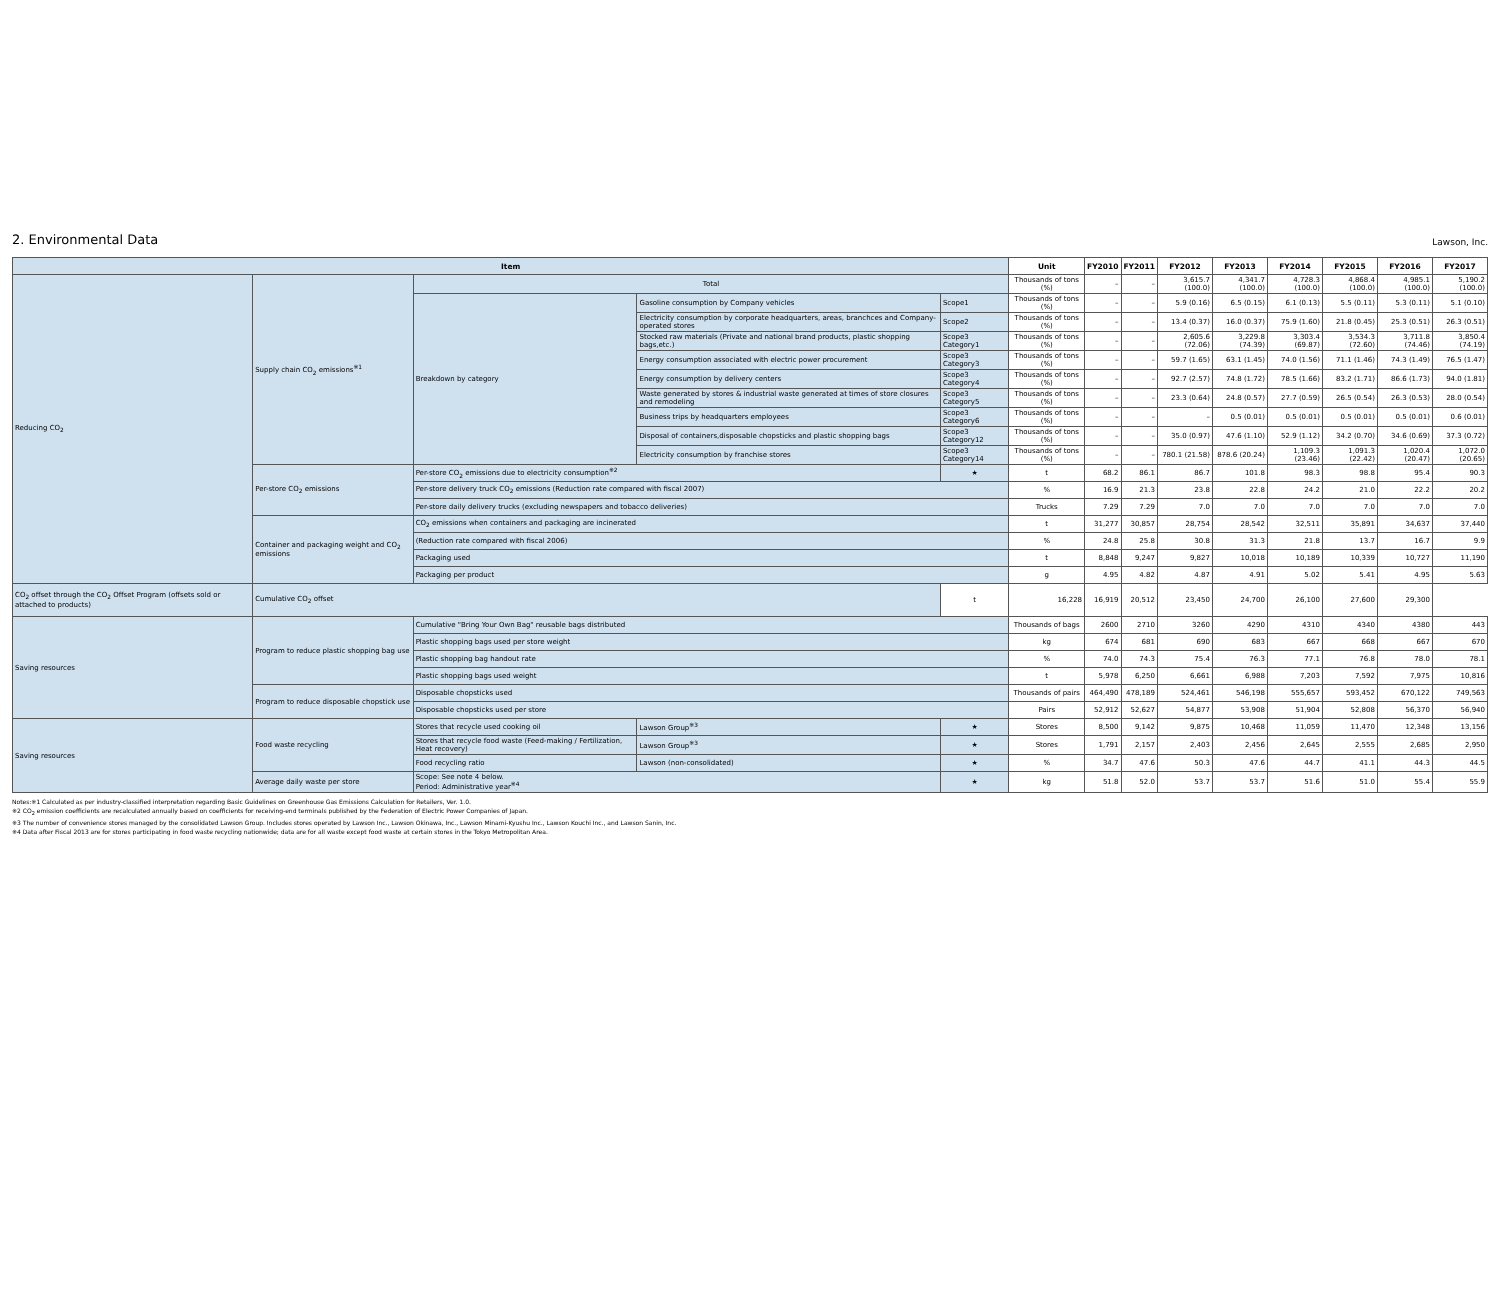2. Environmental Data
Lawson, Inc.
| Item | | | | | | Unit | FY2010 | FY2011 | FY2012 | FY2013 | FY2014 | FY2015 | FY2016 | FY2017 |
| --- | --- | --- | --- | --- | --- | --- | --- | --- | --- | --- | --- | --- | --- | --- |
| Reducing CO<sub>2</sub> | Supply chain CO<sub>2</sub> emissions<sup>※1</sup> | Total | | | | Thousands of tons (%) | – | – | 3,615.7 (100.0) | 4,341.7 (100.0) | 4,728.3 (100.0) | 4,868.4 (100.0) | 4,985.1 (100.0) | 5,190.2 (100.0) |
| | | Breakdown by category | Gasoline consumption by Company vehicles | | Scope1 | Thousands of tons (%) | – | – | 5.9 (0.16) | 6.5 (0.15) | 6.1 (0.13) | 5.5 (0.11) | 5.3 (0.11) | 5.1 (0.10) |
| | | | Electricity consumption by corporate headquarters, areas, branchces and Company-operated stores | | Scope2 | Thousands of tons (%) | – | – | 13.4 (0.37) | 16.0 (0.37) | 75.9 (1.60) | 21.8 (0.45) | 25.3 (0.51) | 26.3 (0.51) |
| | | | Stocked raw materials (Private and national brand products, plastic shopping bags,etc.) | | Scope3 Category1 | Thousands of tons (%) | – | – | 2,605.6 (72.06) | 3,229.8 (74.39) | 3,303.4 (69.87) | 3,534.3 (72.60) | 3,711.8 (74.46) | 3,850.4 (74.19) |
| | | | Energy consumption associated with electric power procurement | | Scope3 Category3 | Thousands of tons (%) | – | – | 59.7 (1.65) | 63.1 (1.45) | 74.0 (1.56) | 71.1 (1.46) | 74.3 (1.49) | 76.5 (1.47) |
| | | | Energy consumption by delivery centers | | Scope3 Category4 | Thousands of tons (%) | – | – | 92.7 (2.57) | 74.8 (1.72) | 78.5 (1.66) | 83.2 (1.71) | 86.6 (1.73) | 94.0 (1.81) |
| | | | Waste generated by stores & industrial waste generated at times of store closures and remodeling | | Scope3 Category5 | Thousands of tons (%) | – | – | 23.3 (0.64) | 24.8 (0.57) | 27.7 (0.59) | 26.5 (0.54) | 26.3 (0.53) | 28.0 (0.54) |
| | | | Business trips by headquarters employees | | Scope3 Category6 | Thousands of tons (%) | – | – | – | 0.5 (0.01) | 0.5 (0.01) | 0.5 (0.01) | 0.5 (0.01) | 0.6 (0.01) |
| | | | Disposal of containers,disposable chopsticks and plastic shopping bags | | Scope3 Category12 | Thousands of tons (%) | – | – | 35.0 (0.97) | 47.6 (1.10) | 52.9 (1.12) | 34.2 (0.70) | 34.6 (0.69) | 37.3 (0.72) |
| | | | Electricity consumption by franchise stores | | Scope3 Category14 | Thousands of tons (%) | – | – | 780.1 (21.58) | 878.6 (20.24) | 1,109.3 (23.46) | 1,091.3 (22.42) | 1,020.4 (20.47) | 1,072.0 (20.65) |
| | Per-store CO<sub>2</sub> emissions | Per-store CO<sub>2</sub> emissions due to electricity consumption<sup>※2</sup> | | | ★ | t | 68.2 | 86.1 | 86.7 | 101.8 | 98.3 | 98.8 | 95.4 | 90.3 |
| | | Per-store delivery truck CO<sub>2</sub> emissions (Reduction rate compared with fiscal 2007) | | | | % | 16.9 | 21.3 | 23.8 | 22.8 | 24.2 | 21.0 | 22.2 | 20.2 |
| | | Per-store daily delivery trucks (excluding newspapers and tobacco deliveries) | | | | Trucks | 7.29 | 7.29 | 7.0 | 7.0 | 7.0 | 7.0 | 7.0 | 7.0 |
| | Container and packaging weight and CO<sub>2</sub> emissions | CO<sub>2</sub> emissions when containers and packaging are incinerated | | | | t | 31,277 | 30,857 | 28,754 | 28,542 | 32,511 | 35,891 | 34,637 | 37,440 |
| | | (Reduction rate compared with fiscal 2006) | | | | % | 24.8 | 25.8 | 30.8 | 31.3 | 21.8 | 13.7 | 16.7 | 9.9 |
| | | Packaging used | | | | t | 8,848 | 9,247 | 9,827 | 10,018 | 10,189 | 10,339 | 10,727 | 11,190 |
| | | Packaging per product | | | | g | 4.95 | 4.82 | 4.87 | 4.91 | 5.02 | 5.41 | 4.95 | 5.63 |
| CO<sub>2</sub> offset through the CO<sub>2</sub> Offset Program (offsets sold or attached to products) | Cumulative CO<sub>2</sub> offset | | | | t | 16,228 | 16,919 | 20,512 | 23,450 | 24,700 | 26,100 | 27,600 | 29,300 | |
| Saving resources | Program to reduce plastic shopping bag use | Cumulative "Bring Your Own Bag" reusable bags distributed | | | | Thousands of bags | 2600 | 2710 | 3260 | 4290 | 4310 | 4340 | 4380 | 443 |
| | | Plastic shopping bags used per store weight | | | | kg | 674 | 681 | 690 | 683 | 667 | 668 | 667 | 670 |
| | | Plastic shopping bag handout rate | | | | % | 74.0 | 74.3 | 75.4 | 76.3 | 77.1 | 76.8 | 78.0 | 78.1 |
| | | Plastic shopping bags used weight | | | | t | 5,978 | 6,250 | 6,661 | 6,988 | 7,203 | 7,592 | 7,975 | 10,816 |
| | Program to reduce disposable chopstick use | Disposable chopsticks used | | | | Thousands of pairs | 464,490 | 478,189 | 524,461 | 546,198 | 555,657 | 593,452 | 670,122 | 749,563 |
| | | Disposable chopsticks used per store | | | | Pairs | 52,912 | 52,627 | 54,877 | 53,908 | 51,904 | 52,808 | 56,370 | 56,940 |
| Saving resources | Food waste recycling | Stores that recycle used cooking oil | | Lawson Group<sup>※3</sup> | ★ | Stores | 8,500 | 9,142 | 9,875 | 10,468 | 11,059 | 11,470 | 12,348 | 13,156 |
| | | Stores that recycle food waste (Feed-making / Fertilization, Heat recovery) | | Lawson Group<sup>※3</sup> | ★ | Stores | 1,791 | 2,157 | 2,403 | 2,456 | 2,645 | 2,555 | 2,685 | 2,950 |
| | | Food recycling ratio | | Lawson (non-consolidated) | ★ | % | 34.7 | 47.6 | 50.3 | 47.6 | 44.7 | 41.1 | 44.3 | 44.5 |
| | Average daily waste per store | Scope: See note 4 below. Period: Administrative year<sup>※4</sup> | | | ★ | kg | 51.8 | 52.0 | 53.7 | 53.7 | 51.6 | 51.0 | 55.4 | 55.9 |
Notes:※1 Calculated as per industry-classified interpretation regarding Basic Guidelines on Greenhouse Gas Emissions Calculation for Retailers, Ver. 1.0.
※2 CO<sub>2</sub> emission coefficients are recalculated annually based on coefficients for receiving-end terminals published by the Federation of Electric Power Companies of Japan.
※3 The number of convenience stores managed by the consolidated Lawson Group. Includes stores operated by Lawson Inc., Lawson Okinawa, Inc., Lawson Minami-Kyushu Inc., Lawson Kouchi Inc., and Lawson Sanin, Inc.
※4 Data after Fiscal 2013 are for stores participating in food waste recycling nationwide; data are for all waste except food waste at certain stores in the Tokyo Metropolitan Area.